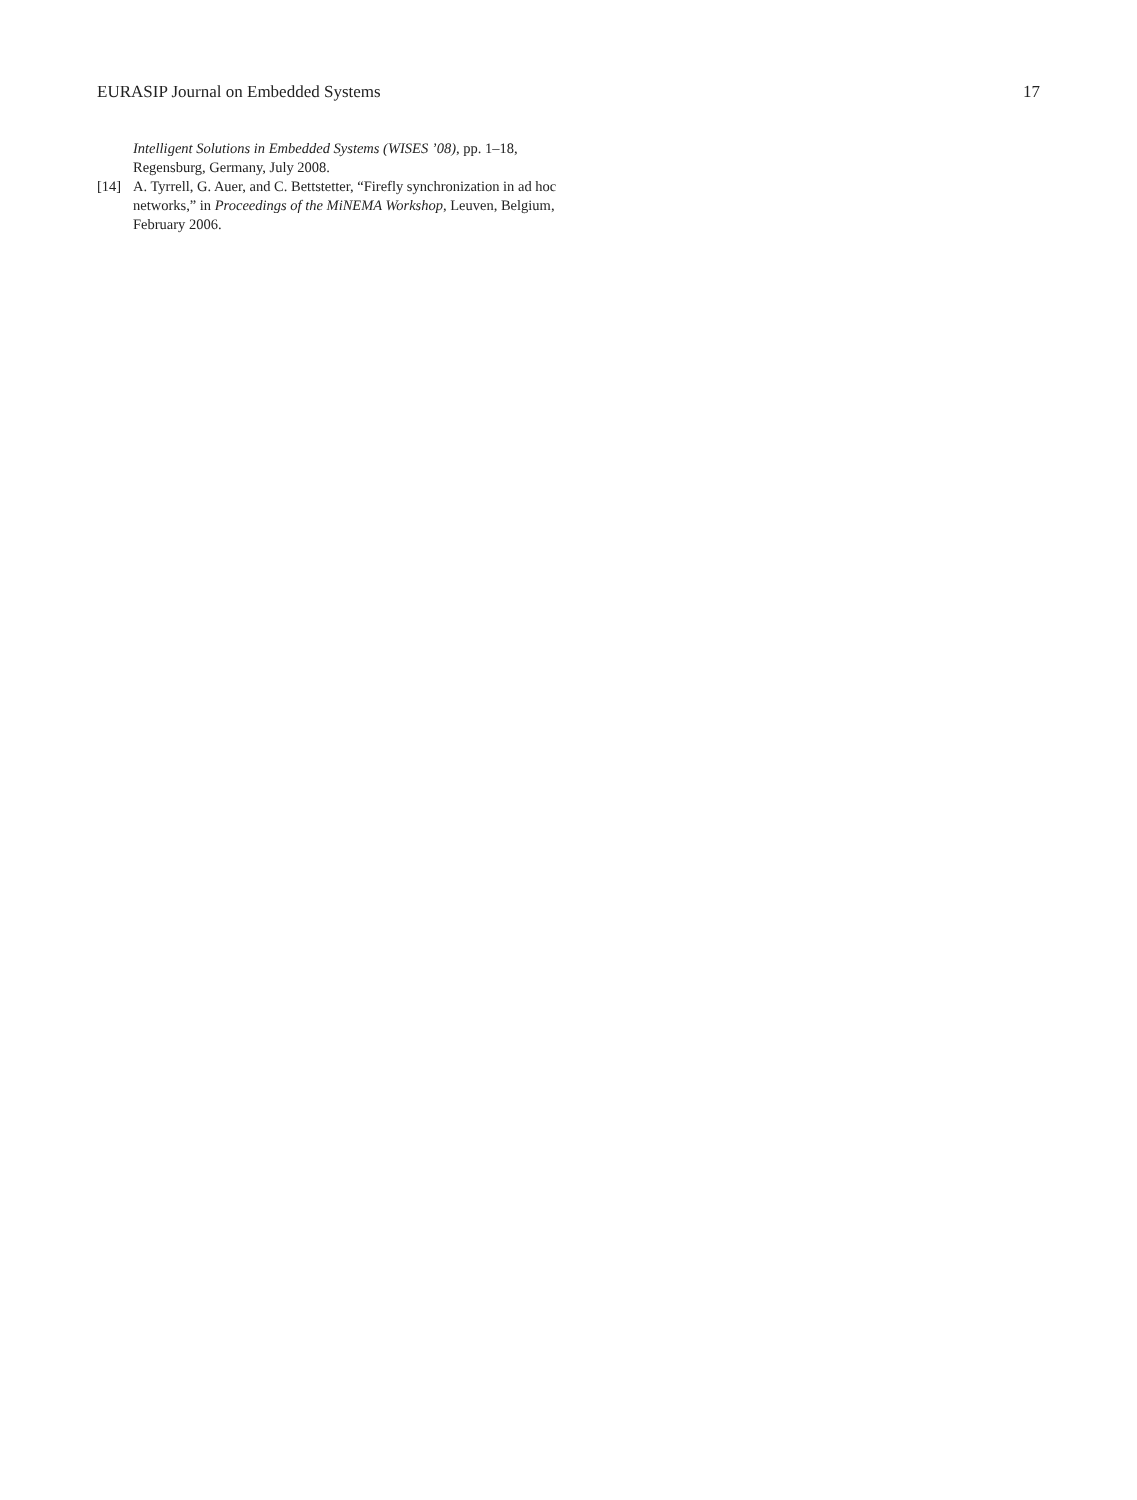EURASIP Journal on Embedded Systems 17
Intelligent Solutions in Embedded Systems (WISES ’08), pp. 1–18, Regensburg, Germany, July 2008.
[14] A. Tyrrell, G. Auer, and C. Bettstetter, “Firefly synchronization in ad hoc networks,” in Proceedings of the MiNEMA Workshop, Leuven, Belgium, February 2006.